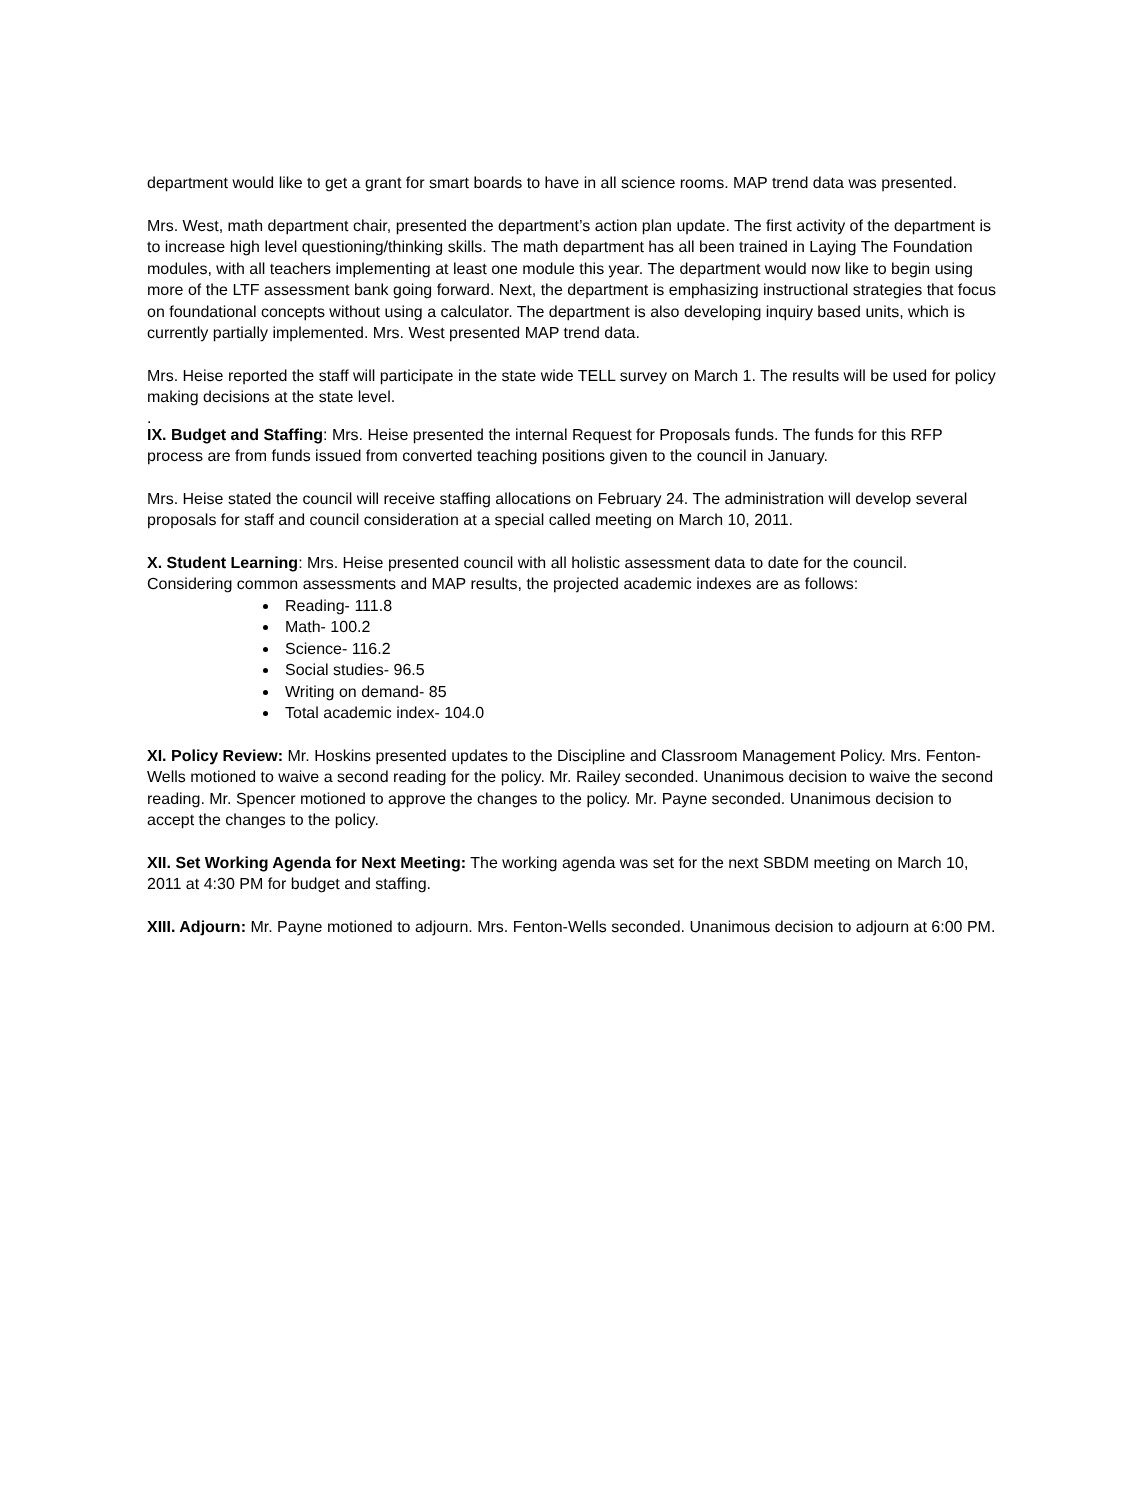department would like to get a grant for smart boards to have in all science rooms. MAP trend data was presented.
Mrs. West, math department chair, presented the department’s action plan update. The first activity of the department is to increase high level questioning/thinking skills. The math department has all been trained in Laying The Foundation modules, with all teachers implementing at least one module this year. The department would now like to begin using more of the LTF assessment bank going forward. Next, the department is emphasizing instructional strategies that focus on foundational concepts without using a calculator. The department is also developing inquiry based units, which is currently partially implemented. Mrs. West presented MAP trend data.
Mrs. Heise reported the staff will participate in the state wide TELL survey on March 1. The results will be used for policy making decisions at the state level.
.
IX. Budget and Staffing: Mrs. Heise presented the internal Request for Proposals funds. The funds for this RFP process are from funds issued from converted teaching positions given to the council in January.
Mrs. Heise stated the council will receive staffing allocations on February 24. The administration will develop several proposals for staff and council consideration at a special called meeting on March 10, 2011.
X. Student Learning: Mrs. Heise presented council with all holistic assessment data to date for the council. Considering common assessments and MAP results, the projected academic indexes are as follows:
Reading- 111.8
Math- 100.2
Science- 116.2
Social studies- 96.5
Writing on demand- 85
Total academic index- 104.0
XI. Policy Review: Mr. Hoskins presented updates to the Discipline and Classroom Management Policy. Mrs. Fenton-Wells motioned to waive a second reading for the policy. Mr. Railey seconded. Unanimous decision to waive the second reading. Mr. Spencer motioned to approve the changes to the policy. Mr. Payne seconded. Unanimous decision to accept the changes to the policy.
XII. Set Working Agenda for Next Meeting: The working agenda was set for the next SBDM meeting on March 10, 2011 at 4:30 PM for budget and staffing.
XIII. Adjourn: Mr. Payne motioned to adjourn. Mrs. Fenton-Wells seconded. Unanimous decision to adjourn at 6:00 PM.